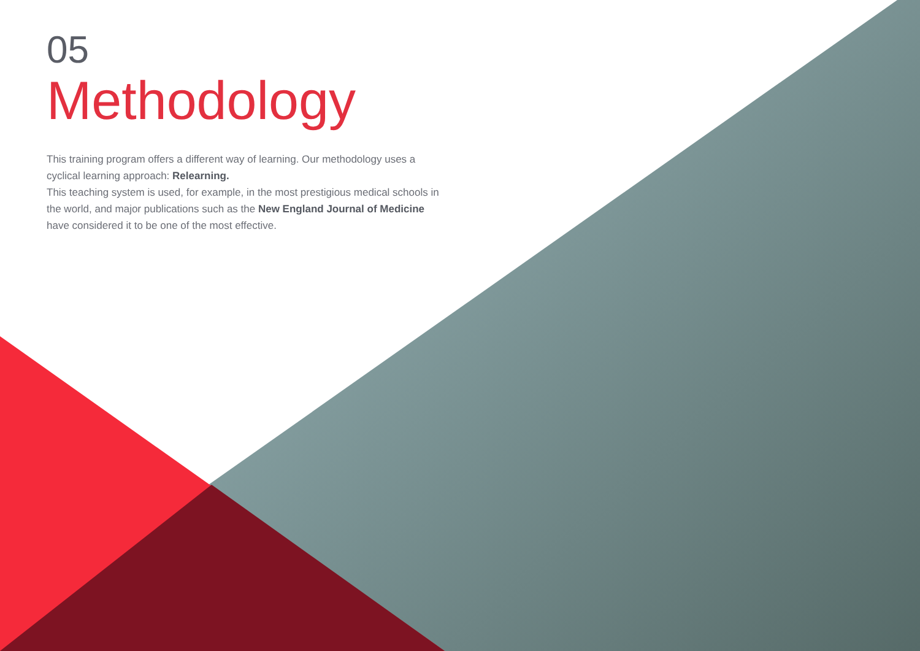05
Methodology
This training program offers a different way of learning. Our methodology uses a cyclical learning approach: Relearning.
This teaching system is used, for example, in the most prestigious medical schools in the world, and major publications such as the New England Journal of Medicine have considered it to be one of the most effective.